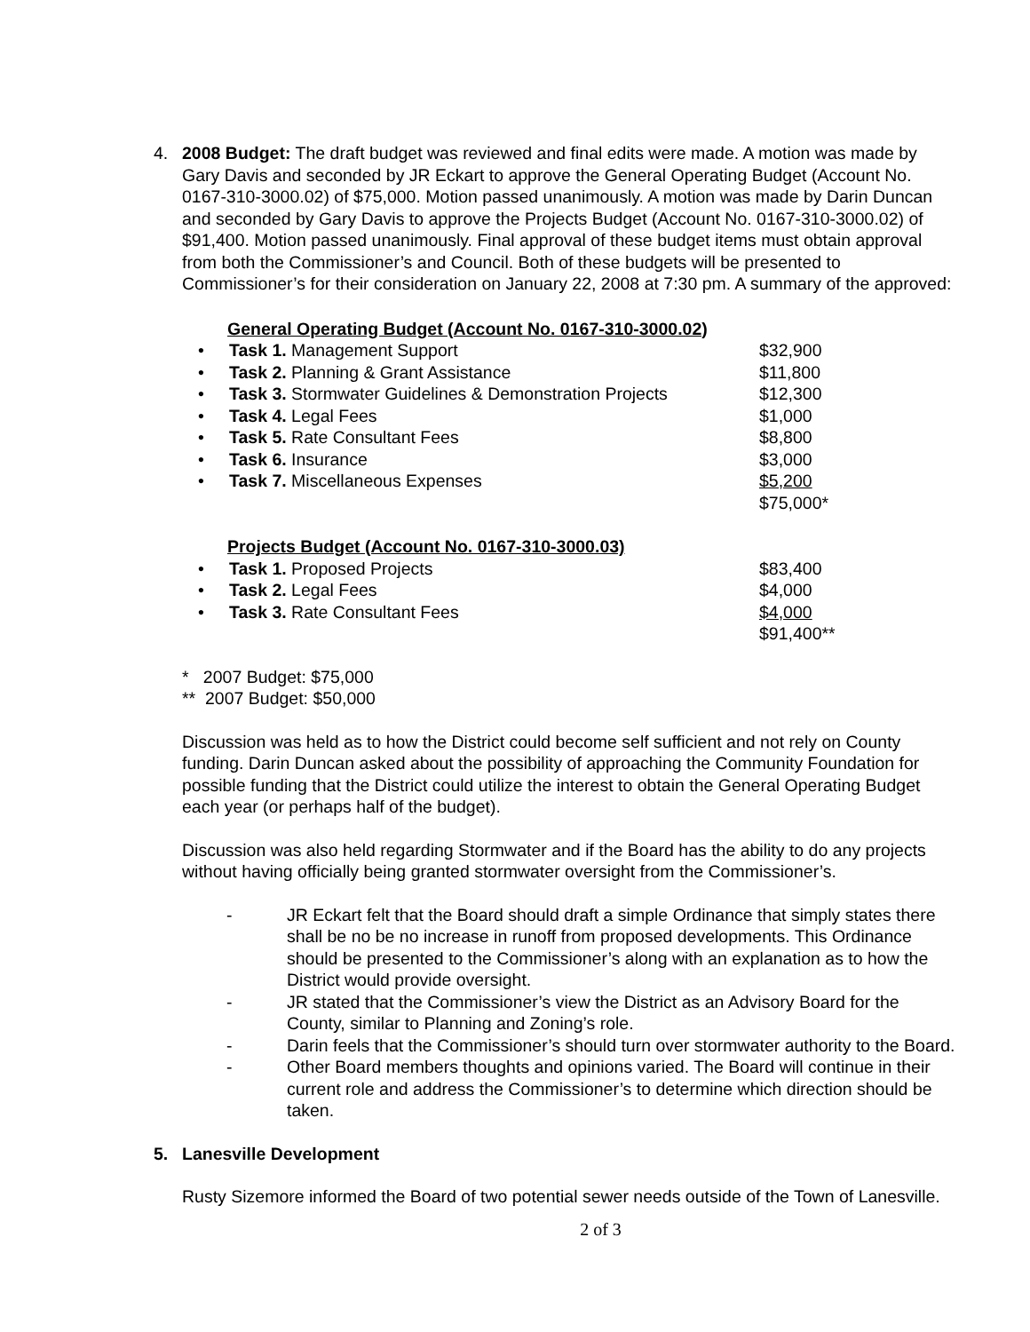4. 2008 Budget: The draft budget was reviewed and final edits were made. A motion was made by Gary Davis and seconded by JR Eckart to approve the General Operating Budget (Account No. 0167-310-3000.02) of $75,000. Motion passed unanimously. A motion was made by Darin Duncan and seconded by Gary Davis to approve the Projects Budget (Account No. 0167-310-3000.02) of $91,400. Motion passed unanimously. Final approval of these budget items must obtain approval from both the Commissioner’s and Council. Both of these budgets will be presented to Commissioner’s for their consideration on January 22, 2008 at 7:30 pm. A summary of the approved:
General Operating Budget (Account No. 0167-310-3000.02)
| • | Task 1. Management Support | $32,900 |
| • | Task 2. Planning & Grant Assistance | $11,800 |
| • | Task 3. Stormwater Guidelines & Demonstration Projects | $12,300 |
| • | Task 4. Legal Fees | $1,000 |
| • | Task 5. Rate Consultant Fees | $8,800 |
| • | Task 6. Insurance | $3,000 |
| • | Task 7. Miscellaneous Expenses | $5,200 |
| | | $75,000* |
Projects Budget (Account No. 0167-310-3000.03)
| • | Task 1. Proposed Projects | $83,400 |
| • | Task 2. Legal Fees | $4,000 |
| • | Task 3. Rate Consultant Fees | $4,000 |
| | | $91,400** |
* 2007 Budget: $75,000
** 2007 Budget: $50,000
Discussion was held as to how the District could become self sufficient and not rely on County funding. Darin Duncan asked about the possibility of approaching the Community Foundation for possible funding that the District could utilize the interest to obtain the General Operating Budget each year (or perhaps half of the budget).
Discussion was also held regarding Stormwater and if the Board has the ability to do any projects without having officially being granted stormwater oversight from the Commissioner’s.
- JR Eckart felt that the Board should draft a simple Ordinance that simply states there shall be no be no increase in runoff from proposed developments. This Ordinance should be presented to the Commissioner’s along with an explanation as to how the District would provide oversight.
- JR stated that the Commissioner’s view the District as an Advisory Board for the County, similar to Planning and Zoning’s role.
- Darin feels that the Commissioner’s should turn over stormwater authority to the Board.
- Other Board members thoughts and opinions varied. The Board will continue in their current role and address the Commissioner’s to determine which direction should be taken.
5. Lanesville Development
Rusty Sizemore informed the Board of two potential sewer needs outside of the Town of Lanesville.
2 of 3